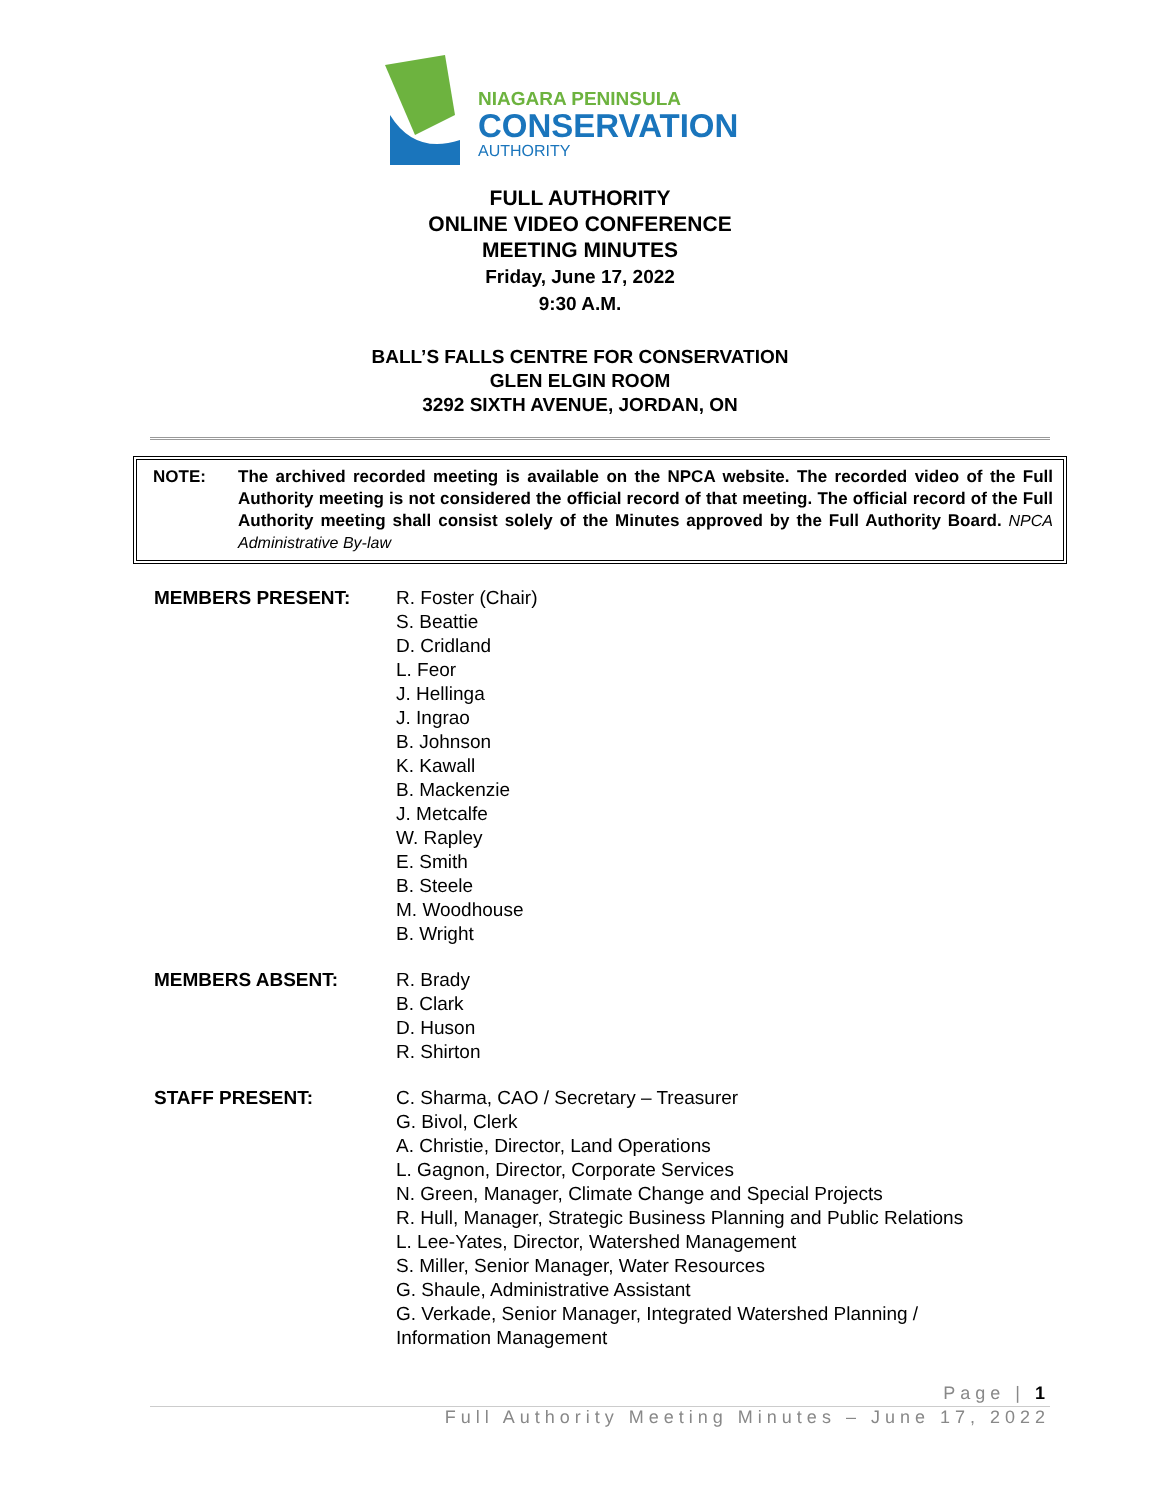NIAGARA PENINSULA
CONSERVATION
AUTHORITY
FULL AUTHORITY
ONLINE VIDEO CONFERENCE
MEETING MINUTES
Friday, June 17, 2022
9:30 A.M.
BALL’S FALLS CENTRE FOR CONSERVATION
GLEN ELGIN ROOM
3292 SIXTH AVENUE, JORDAN, ON
NOTE: The archived recorded meeting is available on the NPCA website. The recorded video of the Full Authority meeting is not considered the official record of that meeting. The official record of the Full Authority meeting shall consist solely of the Minutes approved by the Full Authority Board. NPCA Administrative By-law
MEMBERS PRESENT: R. Foster (Chair)
S. Beattie
D. Cridland
L. Feor
J. Hellinga
J. Ingrao
B. Johnson
K. Kawall
B. Mackenzie
J. Metcalfe
W. Rapley
E. Smith
B. Steele
M. Woodhouse
B. Wright
MEMBERS ABSENT: R. Brady
B. Clark
D. Huson
R. Shirton
STAFF PRESENT: C. Sharma, CAO / Secretary – Treasurer
G. Bivol, Clerk
A. Christie, Director, Land Operations
L. Gagnon, Director, Corporate Services
N. Green, Manager, Climate Change and Special Projects
R. Hull, Manager, Strategic Business Planning and Public Relations
L. Lee-Yates, Director, Watershed Management
S. Miller, Senior Manager, Water Resources
G. Shaule, Administrative Assistant
G. Verkade, Senior Manager, Integrated Watershed Planning /
Information Management
Page | 1
Full Authority Meeting Minutes – June 17, 2022